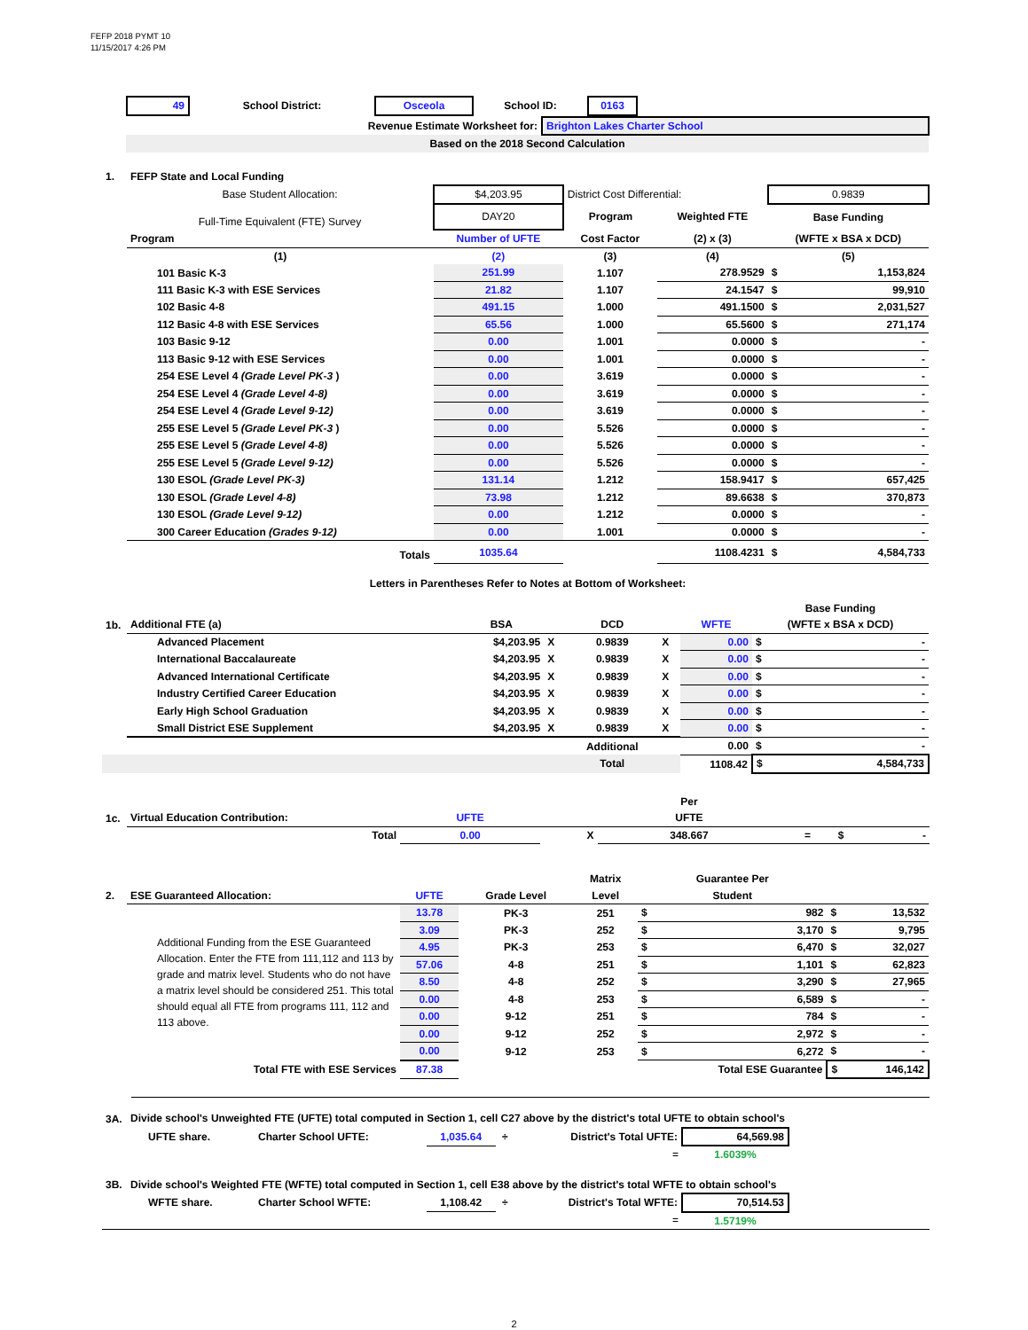FEFP 2018 PYMT 10
11/15/2017 4:26 PM
| 49 | School District: | Osceola | School ID: | 0163 | |
| Revenue Estimate Worksheet for: | Brighton Lakes Charter School |
| Based on the 2018 Second Calculation | |
| 1. | FEFP State and Local Funding | | | | | |
| | Base Student Allocation: | $4,203.95 | District Cost Differential: | | 0.9839 | |
| | Full-Time Equivalent (FTE) Survey | DAY20 | Program | Weighted FTE | Base Funding | |
| | Program | Number of UFTE | Cost Factor | (2) x (3) | (WFTE x BSA x DCD) | |
| | (1) | (2) | (3) | (4) | (5) | |
| | 101 Basic K-3 | 251.99 | 1.107 | 278.9529 | $ | 1,153,824 |
| | 111 Basic K-3 with ESE Services | 21.82 | 1.107 | 24.1547 | $ | 99,910 |
| | 102 Basic 4-8 | 491.15 | 1.000 | 491.1500 | $ | 2,031,527 |
| | 112 Basic 4-8 with ESE Services | 65.56 | 1.000 | 65.5600 | $ | 271,174 |
| | 103 Basic 9-12 | 0.00 | 1.001 | 0.0000 | $ | - |
| | 113 Basic 9-12 with ESE Services | 0.00 | 1.001 | 0.0000 | $ | - |
| | 254 ESE Level 4 (Grade Level PK-3 ) | 0.00 | 3.619 | 0.0000 | $ | - |
| | 254 ESE Level 4 (Grade Level 4-8) | 0.00 | 3.619 | 0.0000 | $ | - |
| | 254 ESE Level 4 (Grade Level 9-12) | 0.00 | 3.619 | 0.0000 | $ | - |
| | 255 ESE Level 5 (Grade Level PK-3 ) | 0.00 | 5.526 | 0.0000 | $ | - |
| | 255 ESE Level 5 (Grade Level 4-8) | 0.00 | 5.526 | 0.0000 | $ | - |
| | 255 ESE Level 5 (Grade Level 9-12) | 0.00 | 5.526 | 0.0000 | $ | - |
| | 130 ESOL (Grade Level PK-3) | 131.14 | 1.212 | 158.9417 | $ | 657,425 |
| | 130 ESOL (Grade Level 4-8) | 73.98 | 1.212 | 89.6638 | $ | 370,873 |
| | 130 ESOL (Grade Level 9-12) | 0.00 | 1.212 | 0.0000 | $ | - |
| | 300 Career Education (Grades 9-12) | 0.00 | 1.001 | 0.0000 | $ | - |
| | Totals | 1035.64 | | 1108.4231 | $ | 4,584,733 |
| | Letters in Parentheses Refer to Notes at Bottom of Worksheet: | | | | | |
| | | | | | | | Base Funding | |
| 1b. | Additional FTE (a) | BSA | | DCD | | WFTE | (WFTE x BSA x DCD) | |
| | Advanced Placement | $4,203.95 | X | 0.9839 | X | 0.00 | $ | - |
| | International Baccalaureate | $4,203.95 | X | 0.9839 | X | 0.00 | $ | - |
| | Advanced International Certificate | $4,203.95 | X | 0.9839 | X | 0.00 | $ | - |
| | Industry Certified Career Education | $4,203.95 | X | 0.9839 | X | 0.00 | $ | - |
| | Early High School Graduation | $4,203.95 | X | 0.9839 | X | 0.00 | $ | - |
| | Small District ESE Supplement | $4,203.95 | X | 0.9839 | X | 0.00 | $ | - |
| | | | | Additional | | 0.00 | $ | - |
| | | | | Total | | 1108.42 | $ | 4,584,733 |
| | | | | Per | | | |
| 1c. | Virtual Education Contribution: | UFTE | | UFTE | | | |
| | Total | 0.00 | X | 348.667 | = | $ | - |
| | | | | Matrix | Guarantee Per | | | |
| 2. | ESE Guaranteed Allocation: | UFTE | Grade Level | Level | Student | | | |
| | Additional Funding from the ESE Guaranteed Allocation. Enter the FTE from 111,112 and 113 by grade and matrix level. Students who do not have a matrix level should be considered 251. This total should equal all FTE from programs 111, 112 and 113 above. | 13.78 | PK-3 | 251 | $ | 982 | $ | 13,532 |
| | | 3.09 | PK-3 | 252 | $ | 3,170 | $ | 9,795 |
| | | 4.95 | PK-3 | 253 | $ | 6,470 | $ | 32,027 |
| | | 57.06 | 4-8 | 251 | $ | 1,101 | $ | 62,823 |
| | | 8.50 | 4-8 | 252 | $ | 3,290 | $ | 27,965 |
| | | 0.00 | 4-8 | 253 | $ | 6,589 | $ | - |
| | | 0.00 | 9-12 | 251 | $ | 784 | $ | - |
| | | 0.00 | 9-12 | 252 | $ | 2,972 | $ | - |
| | | 0.00 | 9-12 | 253 | $ | 6,272 | $ | - |
| | Total FTE with ESE Services | 87.38 | | | Total ESE Guarantee | | $ | 146,142 |
| 3A. | Divide school's Unweighted FTE (UFTE) total computed in Section 1, cell C27 above by the district's total UFTE to obtain school's | | | | | | |
| | UFTE share. | Charter School UFTE: | 1,035.64 | ÷ | District's Total UFTE: | 64,569.98 | |
| | | | | | = | 1.6039% | |
| 3B. | Divide school's Weighted FTE (WFTE) total computed in Section 1, cell E38 above by the district's total WFTE to obtain school's | | | | | | |
| | WFTE share. | Charter School WFTE: | 1,108.42 | ÷ | District's Total WFTE: | 70,514.53 | |
| | | | | | = | 1.5719% | |
2